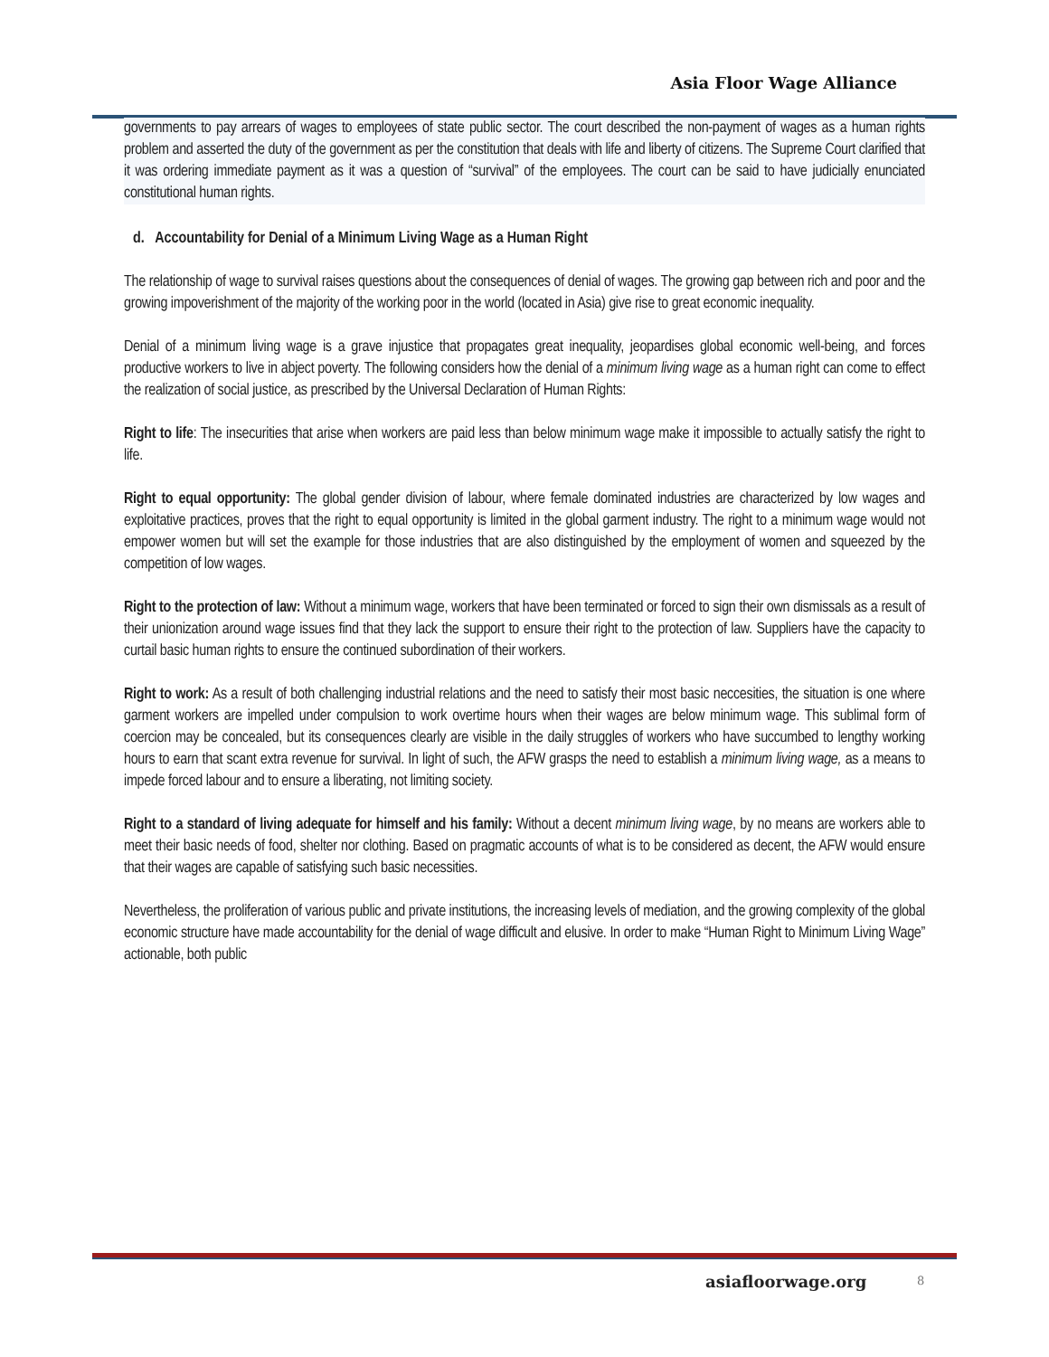Asia Floor Wage Alliance
governments to pay arrears of wages to employees of state public sector. The court described the non-payment of wages as a human rights problem and asserted the duty of the government as per the constitution that deals with life and liberty of citizens. The Supreme Court clarified that it was ordering immediate payment as it was a question of “survival” of the employees. The court can be said to have judicially enunciated constitutional human rights.
d. Accountability for Denial of a Minimum Living Wage as a Human Right
The relationship of wage to survival raises questions about the consequences of denial of wages. The growing gap between rich and poor and the growing impoverishment of the majority of the working poor in the world (located in Asia) give rise to great economic inequality.
Denial of a minimum living wage is a grave injustice that propagates great inequality, jeopardises global economic well-being, and forces productive workers to live in abject poverty. The following considers how the denial of a minimum living wage as a human right can come to effect the realization of social justice, as prescribed by the Universal Declaration of Human Rights:
Right to life: The insecurities that arise when workers are paid less than below minimum wage make it impossible to actually satisfy the right to life.
Right to equal opportunity: The global gender division of labour, where female dominated industries are characterized by low wages and exploitative practices, proves that the right to equal opportunity is limited in the global garment industry. The right to a minimum wage would not empower women but will set the example for those industries that are also distinguished by the employment of women and squeezed by the competition of low wages.
Right to the protection of law: Without a minimum wage, workers that have been terminated or forced to sign their own dismissals as a result of their unionization around wage issues find that they lack the support to ensure their right to the protection of law. Suppliers have the capacity to curtail basic human rights to ensure the continued subordination of their workers.
Right to work: As a result of both challenging industrial relations and the need to satisfy their most basic neccesities, the situation is one where garment workers are impelled under compulsion to work overtime hours when their wages are below minimum wage. This sublimal form of coercion may be concealed, but its consequences clearly are visible in the daily struggles of workers who have succumbed to lengthy working hours to earn that scant extra revenue for survival. In light of such, the AFW grasps the need to establish a minimum living wage, as a means to impede forced labour and to ensure a liberating, not limiting society.
Right to a standard of living adequate for himself and his family: Without a decent minimum living wage, by no means are workers able to meet their basic needs of food, shelter nor clothing. Based on pragmatic accounts of what is to be considered as decent, the AFW would ensure that their wages are capable of satisfying such basic necessities.
Nevertheless, the proliferation of various public and private institutions, the increasing levels of mediation, and the growing complexity of the global economic structure have made accountability for the denial of wage difficult and elusive. In order to make “Human Right to Minimum Living Wage” actionable, both public
asiafloorwage.org 8